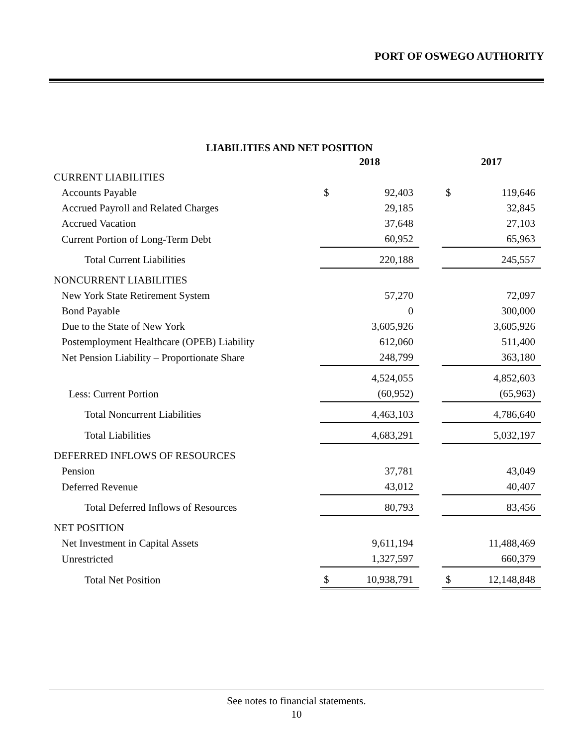PORT OF OSWEGO AUTHORITY
LIABILITIES AND NET POSITION
| | 2018 | | | 2017 | |
| CURRENT LIABILITIES | | | | | |
| Accounts Payable | $ | 92,403 | | $ | 119,646 |
| Accrued Payroll and Related Charges | | 29,185 | | | 32,845 |
| Accrued Vacation | | 37,648 | | | 27,103 |
| Current Portion of Long-Term Debt | | 60,952 | | | 65,963 |
| Total Current Liabilities | | 220,188 | | | 245,557 |
| NONCURRENT LIABILITIES | | | | | |
| New York State Retirement System | | 57,270 | | | 72,097 |
| Bond Payable | | 0 | | | 300,000 |
| Due to the State of New York | | 3,605,926 | | | 3,605,926 |
| Postemployment Healthcare (OPEB) Liability | | 612,060 | | | 511,400 |
| Net Pension Liability – Proportionate Share | | 248,799 | | | 363,180 |
| | | 4,524,055 | | | 4,852,603 |
| Less: Current Portion | | (60,952) | | | (65,963) |
| Total Noncurrent Liabilities | | 4,463,103 | | | 4,786,640 |
| Total Liabilities | | 4,683,291 | | | 5,032,197 |
| DEFERRED INFLOWS OF RESOURCES | | | | | |
| Pension | | 37,781 | | | 43,049 |
| Deferred Revenue | | 43,012 | | | 40,407 |
| Total Deferred Inflows of Resources | | 80,793 | | | 83,456 |
| NET POSITION | | | | | |
| Net Investment in Capital Assets | | 9,611,194 | | | 11,488,469 |
| Unrestricted | | 1,327,597 | | | 660,379 |
| Total Net Position | $ | 10,938,791 | | $ | 12,148,848 |
See notes to financial statements.
10